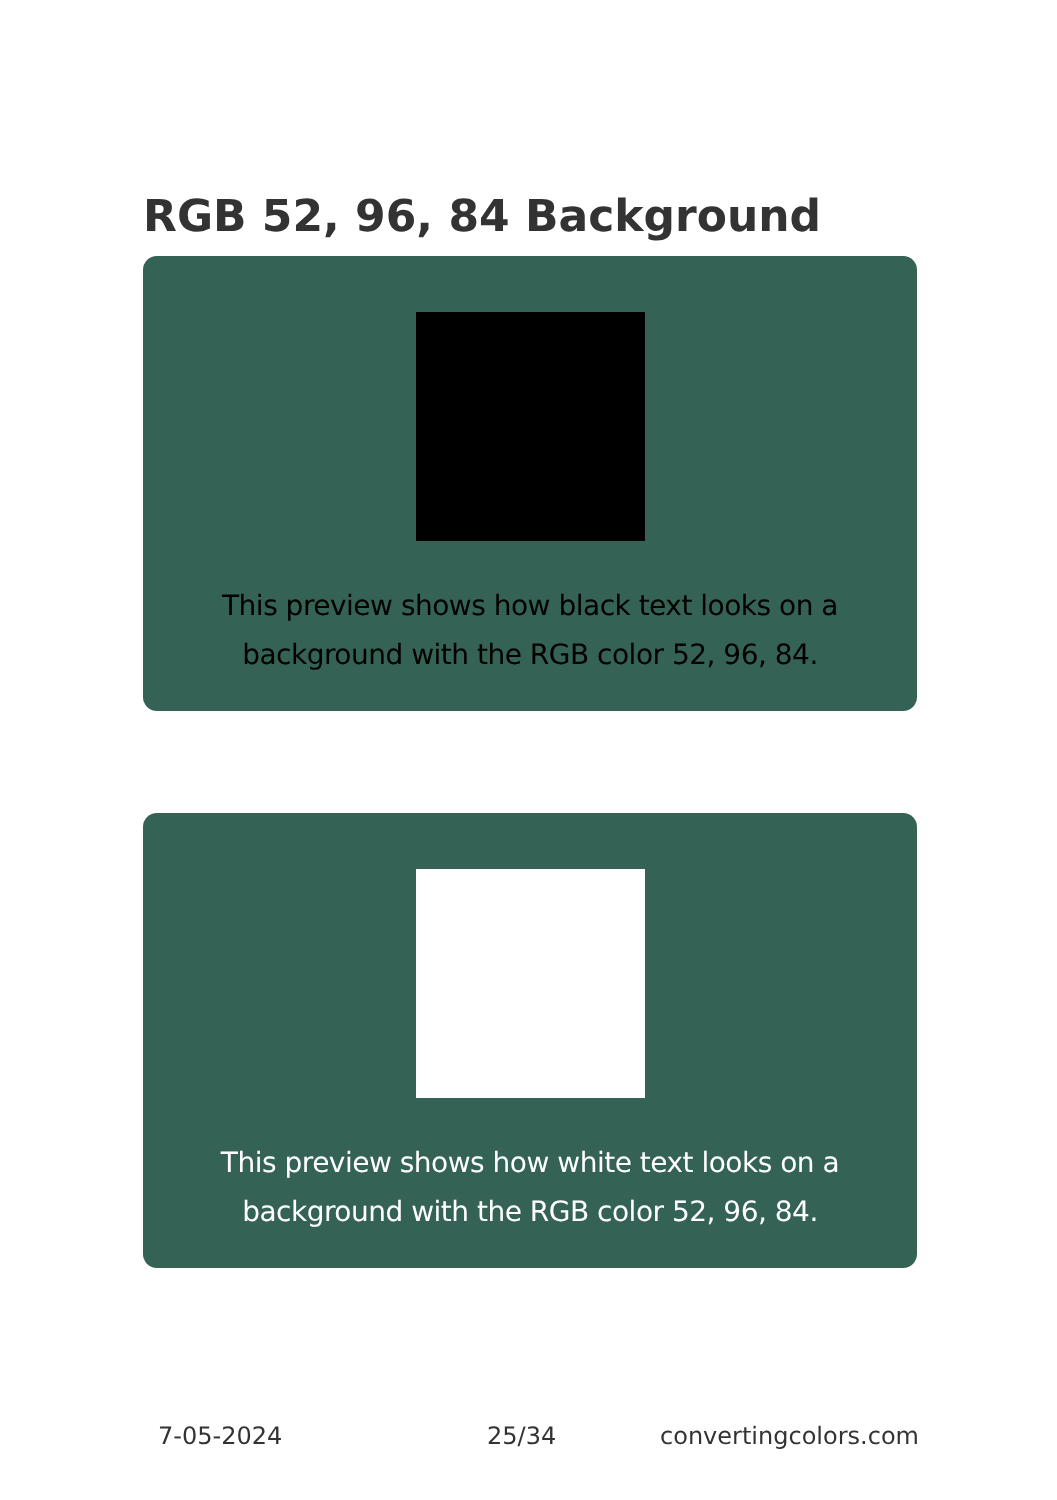RGB 52, 96, 84 Background
This preview shows how black text looks on a background with the RGB color 52, 96, 84.
This preview shows how white text looks on a background with the RGB color 52, 96, 84.
7-05-2024 25/34 convertingcolors.com